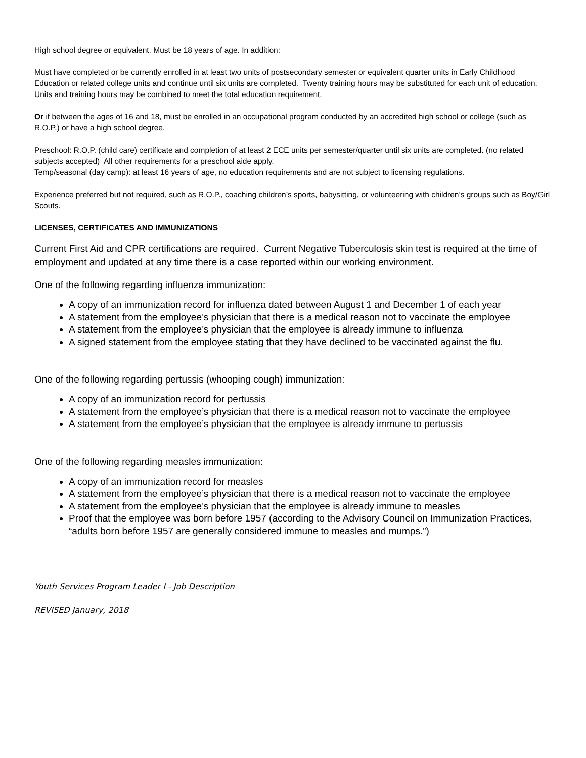High school degree or equivalent. Must be 18 years of age. In addition:
Must have completed or be currently enrolled in at least two units of postsecondary semester or equivalent quarter units in Early Childhood Education or related college units and continue until six units are completed. Twenty training hours may be substituted for each unit of education. Units and training hours may be combined to meet the total education requirement.
Or if between the ages of 16 and 18, must be enrolled in an occupational program conducted by an accredited high school or college (such as R.O.P.) or have a high school degree.
Preschool: R.O.P. (child care) certificate and completion of at least 2 ECE units per semester/quarter until six units are completed. (no related subjects accepted) All other requirements for a preschool aide apply.
Temp/seasonal (day camp): at least 16 years of age, no education requirements and are not subject to licensing regulations.
Experience preferred but not required, such as R.O.P., coaching children’s sports, babysitting, or volunteering with children’s groups such as Boy/Girl Scouts.
LICENSES, CERTIFICATES AND IMMUNIZATIONS
Current First Aid and CPR certifications are required. Current Negative Tuberculosis skin test is required at the time of employment and updated at any time there is a case reported within our working environment.
One of the following regarding influenza immunization:
A copy of an immunization record for influenza dated between August 1 and December 1 of each year
A statement from the employee’s physician that there is a medical reason not to vaccinate the employee
A statement from the employee’s physician that the employee is already immune to influenza
A signed statement from the employee stating that they have declined to be vaccinated against the flu.
One of the following regarding pertussis (whooping cough) immunization:
A copy of an immunization record for pertussis
A statement from the employee’s physician that there is a medical reason not to vaccinate the employee
A statement from the employee’s physician that the employee is already immune to pertussis
One of the following regarding measles immunization:
A copy of an immunization record for measles
A statement from the employee’s physician that there is a medical reason not to vaccinate the employee
A statement from the employee’s physician that the employee is already immune to measles
Proof that the employee was born before 1957 (according to the Advisory Council on Immunization Practices, “adults born before 1957 are generally considered immune to measles and mumps.”)
Youth Services Program Leader I - Job Description
REVISED January, 2018